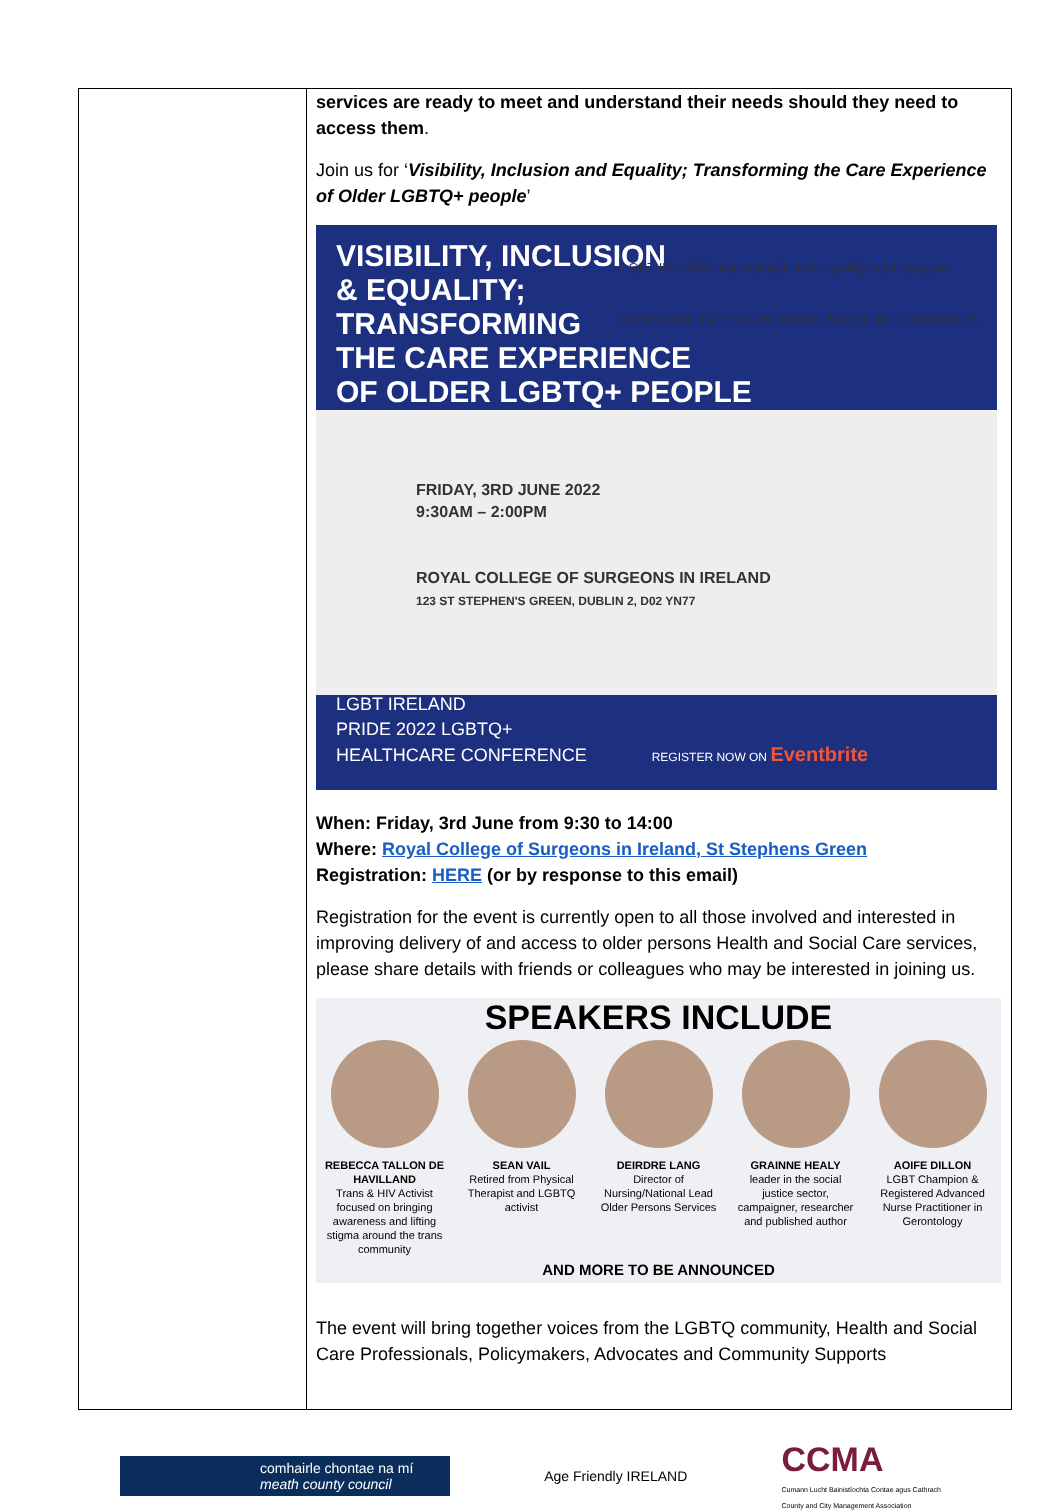| | services are ready to meet and understand their needs should they need to access them . Join us for ‘ Visibility, Inclusion and Equality; Transforming the Care Experience of Older LGBTQ+ people ’ VISIBILITY, INCLUSION & EQUALITY; TRANSFORMING THE CARE EXPERIENCE OF OLDER LGBTQ+ PEOPLE LGBT IRELAND For Inclusion For Equality For Everyone RCSI UNIVERSITY OF MEDICINE AND HEALTH SCIENCES FRIDAY, 3RD JUNE 2022 9:30AM – 2:00PM ROYAL COLLEGE OF SURGEONS IN IRELAND 123 ST STEPHEN'S GREEN, DUBLIN 2, D02 YN77 LGBT IRELAND PRIDE 2022 LGBTQ+ HEALTHCARE CONFERENCE REGISTER NOW ON Eventbrite When: Friday, 3rd June from 9:30 to 14:00 Where: Royal College of Surgeons in Ireland, St Stephens Green Registration: HERE (or by response to this email) Registration for the event is currently open to all those involved and interested in improving delivery of and access to older persons Health and Social Care services, please share details with friends or colleagues who may be interested in joining us. SPEAKERS INCLUDE REBECCA TALLON DE HAVILLAND Trans & HIV Activist focused on bringing awareness and lifting stigma around the trans community SEAN VAIL Retired from Physical Therapist and LGBTQ activist DEIRDRE LANG Director of Nursing/National Lead Older Persons Services GRAINNE HEALY leader in the social justice sector, campaigner, researcher and published author AOIFE DILLON LGBT Champion & Registered Advanced Nurse Practitioner in Gerontology AND MORE TO BE ANNOUNCED The event will bring together voices from the LGBTQ community, Health and Social Care Professionals, Policymakers, Advocates and Community Supports |
comhairle chontae na mí
meath county council
Age Friendly IRELAND
CCMA
Cumann Lucht Bainistíochta Contae agus Cathrach
County and City Management Association